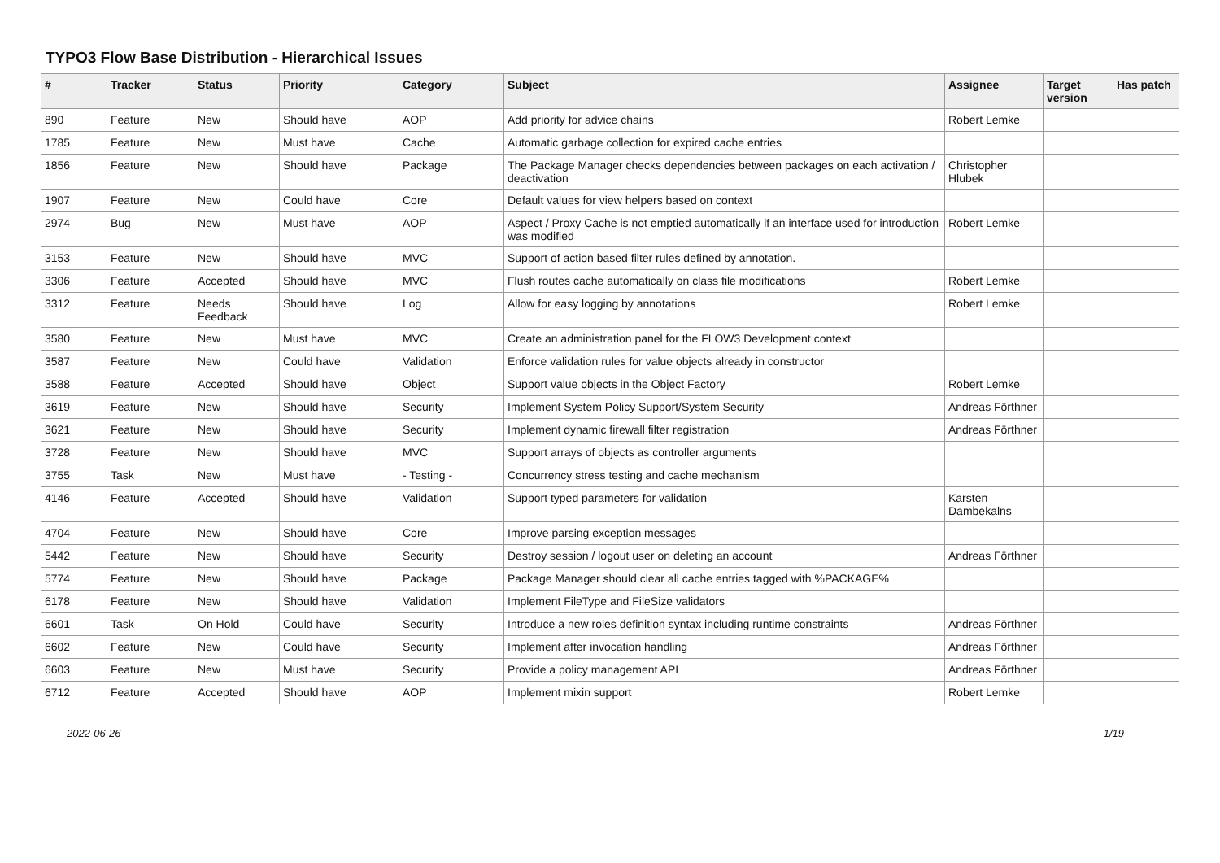TYPO3 Flow Base Distribution - Hierarchical Issues
| # | Tracker | Status | Priority | Category | Subject | Assignee | Target version | Has patch |
| --- | --- | --- | --- | --- | --- | --- | --- | --- |
| 890 | Feature | New | Should have | AOP | Add priority for advice chains | Robert Lemke | | |
| 1785 | Feature | New | Must have | Cache | Automatic garbage collection for expired cache entries | | | |
| 1856 | Feature | New | Should have | Package | The Package Manager checks dependencies between packages on each activation / deactivation | Christopher Hlubek | | |
| 1907 | Feature | New | Could have | Core | Default values for view helpers based on context | | | |
| 2974 | Bug | New | Must have | AOP | Aspect / Proxy Cache is not emptied automatically if an interface used for introduction was modified | Robert Lemke | | |
| 3153 | Feature | New | Should have | MVC | Support of action based filter rules defined by annotation. | | | |
| 3306 | Feature | Accepted | Should have | MVC | Flush routes cache automatically on class file modifications | Robert Lemke | | |
| 3312 | Feature | Needs Feedback | Should have | Log | Allow for easy logging by annotations | Robert Lemke | | |
| 3580 | Feature | New | Must have | MVC | Create an administration panel for the FLOW3 Development context | | | |
| 3587 | Feature | New | Could have | Validation | Enforce validation rules for value objects already in constructor | | | |
| 3588 | Feature | Accepted | Should have | Object | Support value objects in the Object Factory | Robert Lemke | | |
| 3619 | Feature | New | Should have | Security | Implement System Policy Support/System Security | Andreas Förthner | | |
| 3621 | Feature | New | Should have | Security | Implement dynamic firewall filter registration | Andreas Förthner | | |
| 3728 | Feature | New | Should have | MVC | Support arrays of objects as controller arguments | | | |
| 3755 | Task | New | Must have | - Testing - | Concurrency stress testing and cache mechanism | | | |
| 4146 | Feature | Accepted | Should have | Validation | Support typed parameters for validation | Karsten Dambekalns | | |
| 4704 | Feature | New | Should have | Core | Improve parsing exception messages | | | |
| 5442 | Feature | New | Should have | Security | Destroy session / logout user on deleting an account | Andreas Förthner | | |
| 5774 | Feature | New | Should have | Package | Package Manager should clear all cache entries tagged with %PACKAGE% | | | |
| 6178 | Feature | New | Should have | Validation | Implement FileType and FileSize validators | | | |
| 6601 | Task | On Hold | Could have | Security | Introduce a new roles definition syntax including runtime constraints | Andreas Förthner | | |
| 6602 | Feature | New | Could have | Security | Implement after invocation handling | Andreas Förthner | | |
| 6603 | Feature | New | Must have | Security | Provide a policy management API | Andreas Förthner | | |
| 6712 | Feature | Accepted | Should have | AOP | Implement mixin support | Robert Lemke | | |
2022-06-26 1/19